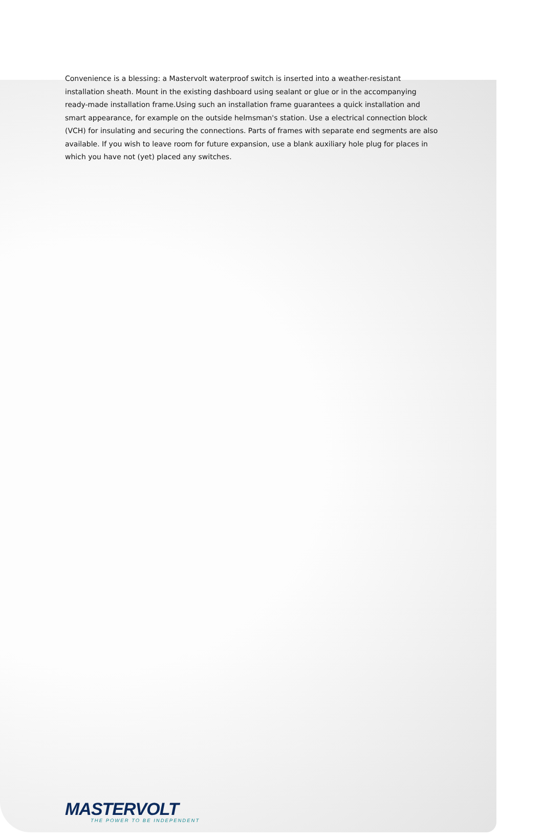Convenience is a blessing: a Mastervolt waterproof switch is inserted into a weather-resistant installation sheath. Mount in the existing dashboard using sealant or glue or in the accompanying ready-made installation frame.Using such an installation frame guarantees a quick installation and smart appearance, for example on the outside helmsman's station. Use a electrical connection block (VCH) for insulating and securing the connections. Parts of frames with separate end segments are also available. If you wish to leave room for future expansion, use a blank auxiliary hole plug for places in which you have not (yet) placed any switches.
MASTERVOLT
THE POWER TO BE INDEPENDENT